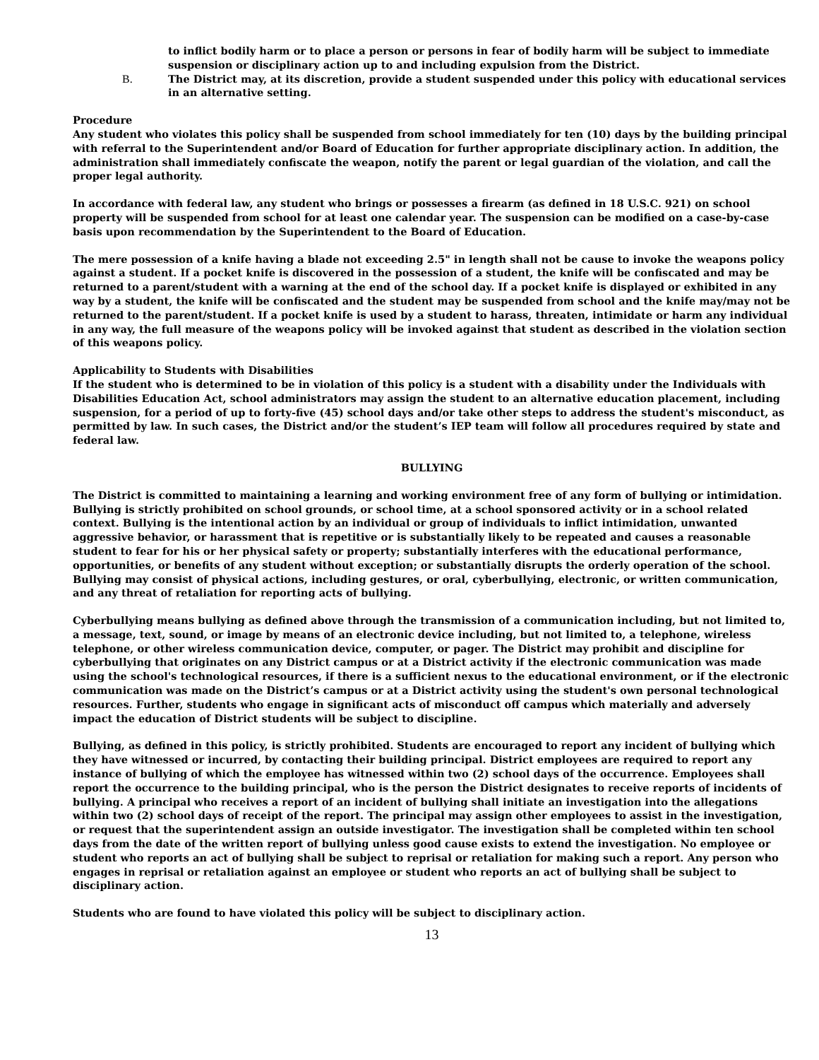to inflict bodily harm or to place a person or persons in fear of bodily harm will be subject to immediate suspension or disciplinary action up to and including expulsion from the District.
B. The District may, at its discretion, provide a student suspended under this policy with educational services in an alternative setting.
Procedure
Any student who violates this policy shall be suspended from school immediately for ten (10) days by the building principal with referral to the Superintendent and/or Board of Education for further appropriate disciplinary action. In addition, the administration shall immediately confiscate the weapon, notify the parent or legal guardian of the violation, and call the proper legal authority.
In accordance with federal law, any student who brings or possesses a firearm (as defined in 18 U.S.C. 921) on school property will be suspended from school for at least one calendar year. The suspension can be modified on a case-by-case basis upon recommendation by the Superintendent to the Board of Education.
The mere possession of a knife having a blade not exceeding 2.5" in length shall not be cause to invoke the weapons policy against a student. If a pocket knife is discovered in the possession of a student, the knife will be confiscated and may be returned to a parent/student with a warning at the end of the school day. If a pocket knife is displayed or exhibited in any way by a student, the knife will be confiscated and the student may be suspended from school and the knife may/may not be returned to the parent/student. If a pocket knife is used by a student to harass, threaten, intimidate or harm any individual in any way, the full measure of the weapons policy will be invoked against that student as described in the violation section of this weapons policy.
Applicability to Students with Disabilities
If the student who is determined to be in violation of this policy is a student with a disability under the Individuals with Disabilities Education Act, school administrators may assign the student to an alternative education placement, including suspension, for a period of up to forty-five (45) school days and/or take other steps to address the student's misconduct, as permitted by law. In such cases, the District and/or the student’s IEP team will follow all procedures required by state and federal law.
BULLYING
The District is committed to maintaining a learning and working environment free of any form of bullying or intimidation. Bullying is strictly prohibited on school grounds, or school time, at a school sponsored activity or in a school related context. Bullying is the intentional action by an individual or group of individuals to inflict intimidation, unwanted aggressive behavior, or harassment that is repetitive or is substantially likely to be repeated and causes a reasonable student to fear for his or her physical safety or property; substantially interferes with the educational performance, opportunities, or benefits of any student without exception; or substantially disrupts the orderly operation of the school. Bullying may consist of physical actions, including gestures, or oral, cyberbullying, electronic, or written communication, and any threat of retaliation for reporting acts of bullying.
Cyberbullying means bullying as defined above through the transmission of a communication including, but not limited to, a message, text, sound, or image by means of an electronic device including, but not limited to, a telephone, wireless telephone, or other wireless communication device, computer, or pager. The District may prohibit and discipline for cyberbullying that originates on any District campus or at a District activity if the electronic communication was made using the school's technological resources, if there is a sufficient nexus to the educational environment, or if the electronic communication was made on the District’s campus or at a District activity using the student's own personal technological resources. Further, students who engage in significant acts of misconduct off campus which materially and adversely impact the education of District students will be subject to discipline.
Bullying, as defined in this policy, is strictly prohibited. Students are encouraged to report any incident of bullying which they have witnessed or incurred, by contacting their building principal. District employees are required to report any instance of bullying of which the employee has witnessed within two (2) school days of the occurrence. Employees shall report the occurrence to the building principal, who is the person the District designates to receive reports of incidents of bullying. A principal who receives a report of an incident of bullying shall initiate an investigation into the allegations within two (2) school days of receipt of the report. The principal may assign other employees to assist in the investigation, or request that the superintendent assign an outside investigator. The investigation shall be completed within ten school days from the date of the written report of bullying unless good cause exists to extend the investigation. No employee or student who reports an act of bullying shall be subject to reprisal or retaliation for making such a report. Any person who engages in reprisal or retaliation against an employee or student who reports an act of bullying shall be subject to disciplinary action.
Students who are found to have violated this policy will be subject to disciplinary action.
13